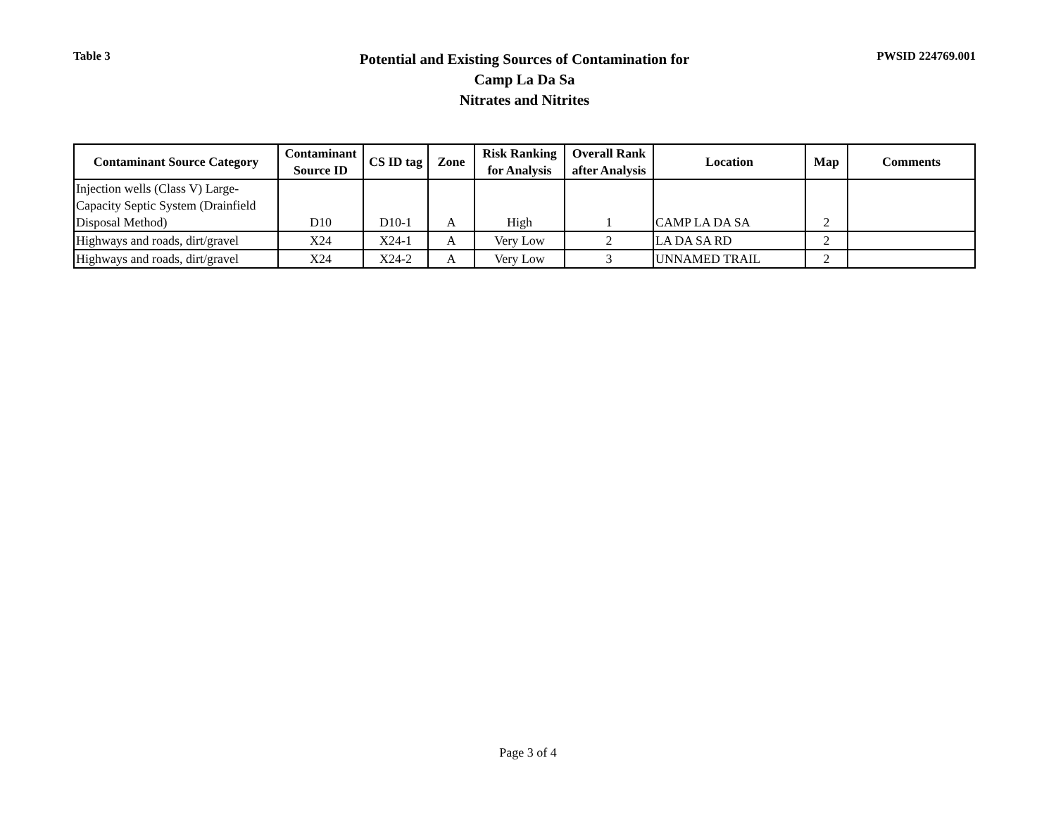Table 3
Potential and Existing Sources of Contamination for
Camp La Da Sa
Nitrates and Nitrites
PWSID 224769.001
| Contaminant Source Category | Contaminant Source ID | CS ID tag | Zone | Risk Ranking for Analysis | Overall Rank after Analysis | Location | Map | Comments |
| --- | --- | --- | --- | --- | --- | --- | --- | --- |
| Injection wells (Class V) Large-Capacity Septic System (Drainfield Disposal Method) | D10 | D10-1 | A | High | 1 | CAMP LA DA SA | 2 | |
| Highways and roads, dirt/gravel | X24 | X24-1 | A | Very Low | 2 | LA DA SA RD | 2 | |
| Highways and roads, dirt/gravel | X24 | X24-2 | A | Very Low | 3 | UNNAMED TRAIL | 2 | |
Page 3 of 4